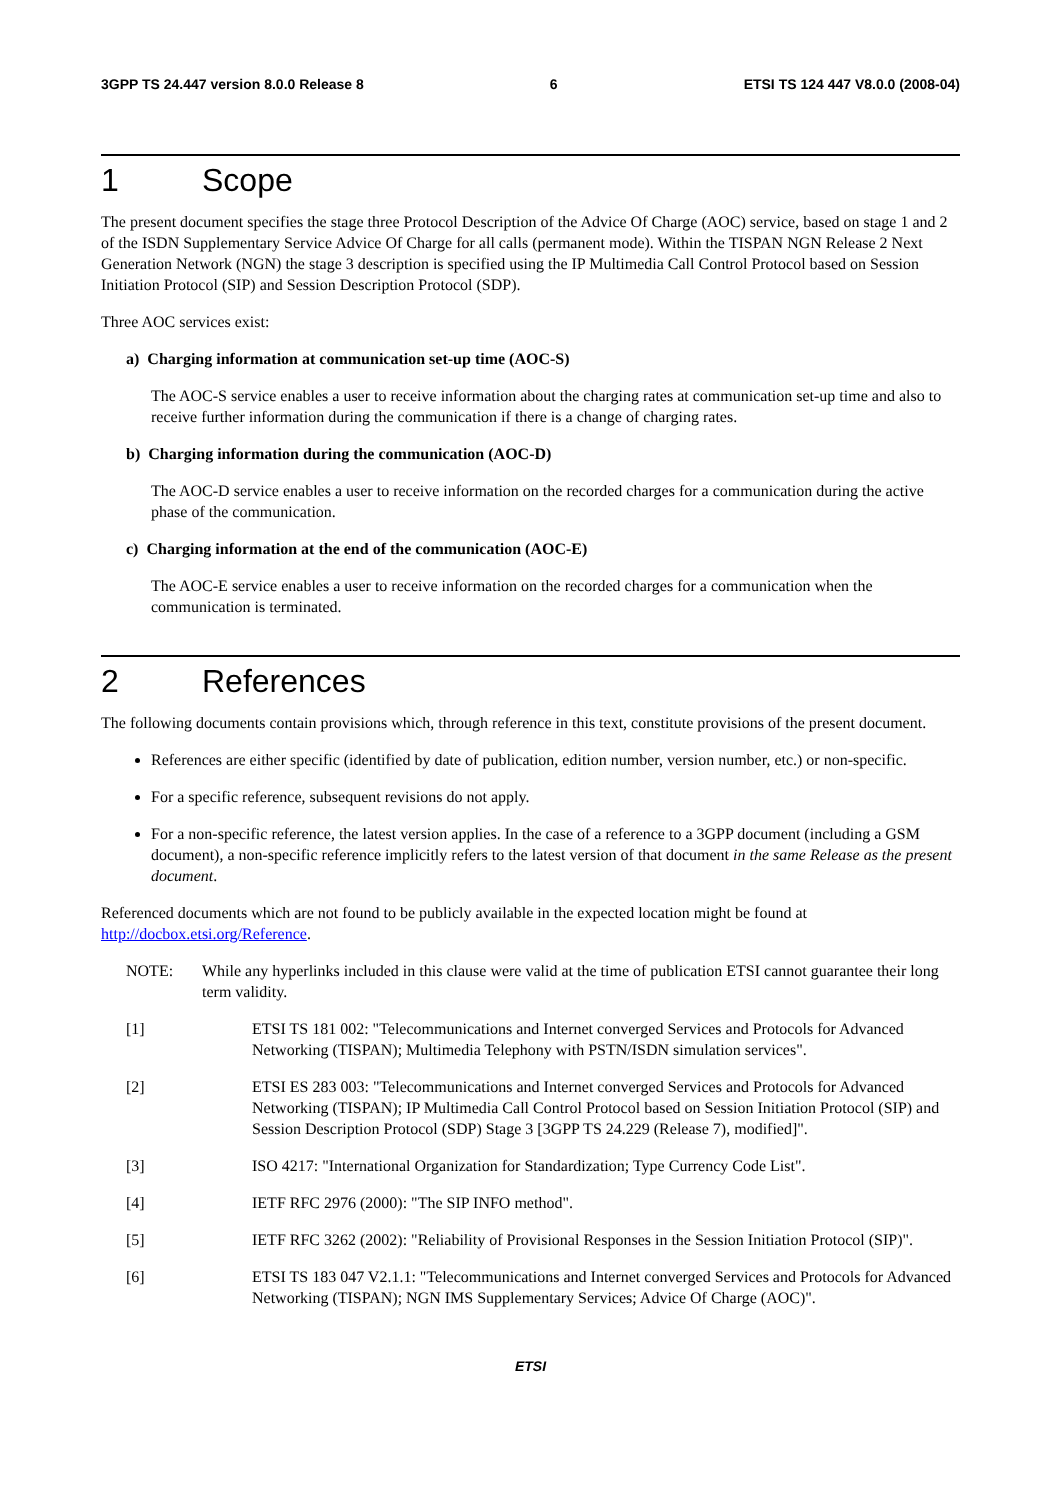3GPP TS 24.447 version 8.0.0 Release 8 6 ETSI TS 124 447 V8.0.0 (2008-04)
1 Scope
The present document specifies the stage three Protocol Description of the Advice Of Charge (AOC) service, based on stage 1 and 2 of the ISDN Supplementary Service Advice Of Charge for all calls (permanent mode). Within the TISPAN NGN Release 2 Next Generation Network (NGN) the stage 3 description is specified using the IP Multimedia Call Control Protocol based on Session Initiation Protocol (SIP) and Session Description Protocol (SDP).
Three AOC services exist:
a) Charging information at communication set-up time (AOC-S)
The AOC-S service enables a user to receive information about the charging rates at communication set-up time and also to receive further information during the communication if there is a change of charging rates.
b) Charging information during the communication (AOC-D)
The AOC-D service enables a user to receive information on the recorded charges for a communication during the active phase of the communication.
c) Charging information at the end of the communication (AOC-E)
The AOC-E service enables a user to receive information on the recorded charges for a communication when the communication is terminated.
2 References
The following documents contain provisions which, through reference in this text, constitute provisions of the present document.
References are either specific (identified by date of publication, edition number, version number, etc.) or non-specific.
For a specific reference, subsequent revisions do not apply.
For a non-specific reference, the latest version applies. In the case of a reference to a 3GPP document (including a GSM document), a non-specific reference implicitly refers to the latest version of that document in the same Release as the present document.
Referenced documents which are not found to be publicly available in the expected location might be found at http://docbox.etsi.org/Reference.
NOTE: While any hyperlinks included in this clause were valid at the time of publication ETSI cannot guarantee their long term validity.
[1] ETSI TS 181 002: "Telecommunications and Internet converged Services and Protocols for Advanced Networking (TISPAN); Multimedia Telephony with PSTN/ISDN simulation services".
[2] ETSI ES 283 003: "Telecommunications and Internet converged Services and Protocols for Advanced Networking (TISPAN); IP Multimedia Call Control Protocol based on Session Initiation Protocol (SIP) and Session Description Protocol (SDP) Stage 3 [3GPP TS 24.229 (Release 7), modified]".
[3] ISO 4217: "International Organization for Standardization; Type Currency Code List".
[4] IETF RFC 2976 (2000): "The SIP INFO method".
[5] IETF RFC 3262 (2002): "Reliability of Provisional Responses in the Session Initiation Protocol (SIP)".
[6] ETSI TS 183 047 V2.1.1: "Telecommunications and Internet converged Services and Protocols for Advanced Networking (TISPAN); NGN IMS Supplementary Services; Advice Of Charge (AOC)".
ETSI